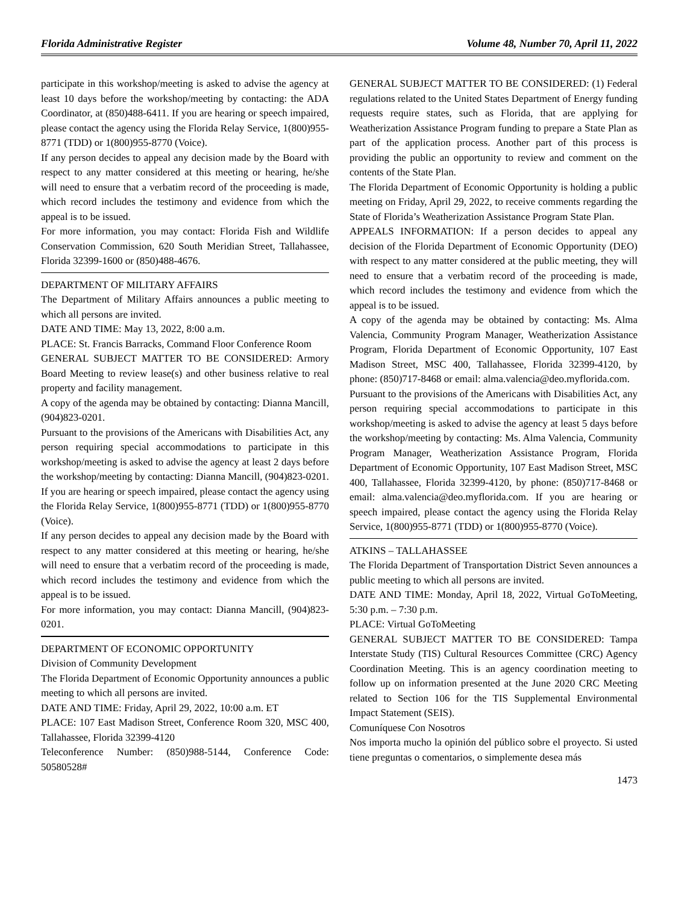Florida Administrative Register Volume 48, Number 70, April 11, 2022
participate in this workshop/meeting is asked to advise the agency at least 10 days before the workshop/meeting by contacting: the ADA Coordinator, at (850)488-6411. If you are hearing or speech impaired, please contact the agency using the Florida Relay Service, 1(800)955-8771 (TDD) or 1(800)955-8770 (Voice).
If any person decides to appeal any decision made by the Board with respect to any matter considered at this meeting or hearing, he/she will need to ensure that a verbatim record of the proceeding is made, which record includes the testimony and evidence from which the appeal is to be issued.
For more information, you may contact: Florida Fish and Wildlife Conservation Commission, 620 South Meridian Street, Tallahassee, Florida 32399-1600 or (850)488-4676.
DEPARTMENT OF MILITARY AFFAIRS
The Department of Military Affairs announces a public meeting to which all persons are invited.
DATE AND TIME: May 13, 2022, 8:00 a.m.
PLACE: St. Francis Barracks, Command Floor Conference Room
GENERAL SUBJECT MATTER TO BE CONSIDERED: Armory Board Meeting to review lease(s) and other business relative to real property and facility management.
A copy of the agenda may be obtained by contacting: Dianna Mancill, (904)823-0201.
Pursuant to the provisions of the Americans with Disabilities Act, any person requiring special accommodations to participate in this workshop/meeting is asked to advise the agency at least 2 days before the workshop/meeting by contacting: Dianna Mancill, (904)823-0201. If you are hearing or speech impaired, please contact the agency using the Florida Relay Service, 1(800)955-8771 (TDD) or 1(800)955-8770 (Voice).
If any person decides to appeal any decision made by the Board with respect to any matter considered at this meeting or hearing, he/she will need to ensure that a verbatim record of the proceeding is made, which record includes the testimony and evidence from which the appeal is to be issued.
For more information, you may contact: Dianna Mancill, (904)823-0201.
DEPARTMENT OF ECONOMIC OPPORTUNITY
Division of Community Development
The Florida Department of Economic Opportunity announces a public meeting to which all persons are invited.
DATE AND TIME: Friday, April 29, 2022, 10:00 a.m. ET
PLACE: 107 East Madison Street, Conference Room 320, MSC 400, Tallahassee, Florida 32399-4120
Teleconference Number: (850)988-5144, Conference Code: 50580528#
GENERAL SUBJECT MATTER TO BE CONSIDERED: (1) Federal regulations related to the United States Department of Energy funding requests require states, such as Florida, that are applying for Weatherization Assistance Program funding to prepare a State Plan as part of the application process. Another part of this process is providing the public an opportunity to review and comment on the contents of the State Plan.
The Florida Department of Economic Opportunity is holding a public meeting on Friday, April 29, 2022, to receive comments regarding the State of Florida’s Weatherization Assistance Program State Plan.
APPEALS INFORMATION: If a person decides to appeal any decision of the Florida Department of Economic Opportunity (DEO) with respect to any matter considered at the public meeting, they will need to ensure that a verbatim record of the proceeding is made, which record includes the testimony and evidence from which the appeal is to be issued.
A copy of the agenda may be obtained by contacting: Ms. Alma Valencia, Community Program Manager, Weatherization Assistance Program, Florida Department of Economic Opportunity, 107 East Madison Street, MSC 400, Tallahassee, Florida 32399-4120, by phone: (850)717-8468 or email: alma.valencia@deo.myflorida.com.
Pursuant to the provisions of the Americans with Disabilities Act, any person requiring special accommodations to participate in this workshop/meeting is asked to advise the agency at least 5 days before the workshop/meeting by contacting: Ms. Alma Valencia, Community Program Manager, Weatherization Assistance Program, Florida Department of Economic Opportunity, 107 East Madison Street, MSC 400, Tallahassee, Florida 32399-4120, by phone: (850)717-8468 or email: alma.valencia@deo.myflorida.com. If you are hearing or speech impaired, please contact the agency using the Florida Relay Service, 1(800)955-8771 (TDD) or 1(800)955-8770 (Voice).
ATKINS – TALLAHASSEE
The Florida Department of Transportation District Seven announces a public meeting to which all persons are invited.
DATE AND TIME: Monday, April 18, 2022, Virtual GoToMeeting, 5:30 p.m. – 7:30 p.m.
PLACE: Virtual GoToMeeting
GENERAL SUBJECT MATTER TO BE CONSIDERED: Tampa Interstate Study (TIS) Cultural Resources Committee (CRC) Agency Coordination Meeting. This is an agency coordination meeting to follow up on information presented at the June 2020 CRC Meeting related to Section 106 for the TIS Supplemental Environmental Impact Statement (SEIS).
Comuníquese Con Nosotros
Nos importa mucho la opinión del público sobre el proyecto. Si usted tiene preguntas o comentarios, o simplemente desea más
1473